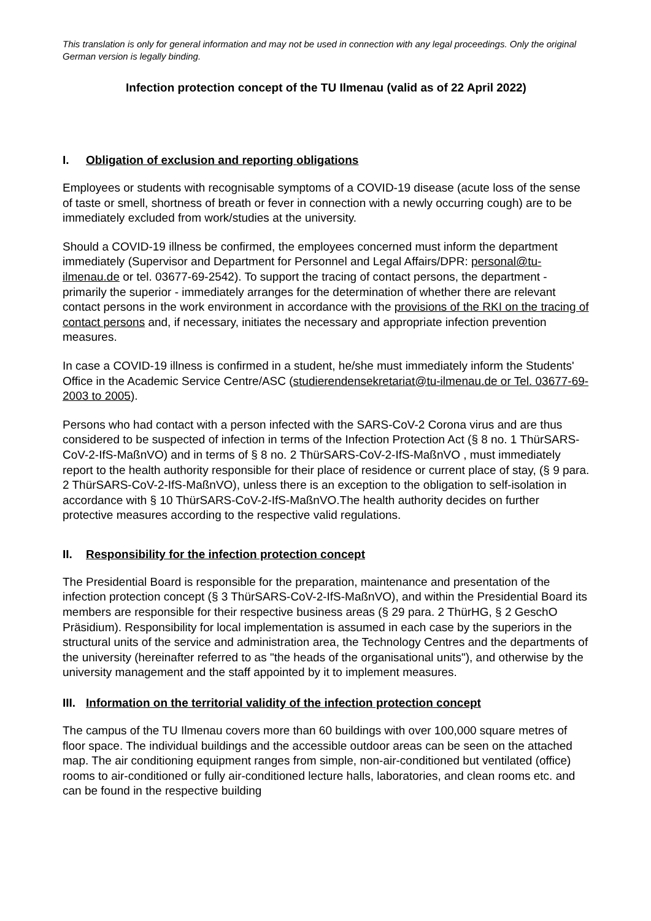This translation is only for general information and may not be used in connection with any legal proceedings. Only the original German version is legally binding.
Infection protection concept of the TU Ilmenau (valid as of 22 April 2022)
I. Obligation of exclusion and reporting obligations
Employees or students with recognisable symptoms of a COVID-19 disease (acute loss of the sense of taste or smell, shortness of breath or fever in connection with a newly occurring cough) are to be immediately excluded from work/studies at the university.
Should a COVID-19 illness be confirmed, the employees concerned must inform the department immediately (Supervisor and Department for Personnel and Legal Affairs/DPR: personal@tu-ilmenau.de or tel. 03677-69-2542). To support the tracing of contact persons, the department - primarily the superior - immediately arranges for the determination of whether there are relevant contact persons in the work environment in accordance with the provisions of the RKI on the tracing of contact persons and, if necessary, initiates the necessary and appropriate infection prevention measures.
In case a COVID-19 illness is confirmed in a student, he/she must immediately inform the Students' Office in the Academic Service Centre/ASC (studierendensekretariat@tu-ilmenau.de or Tel. 03677-69-2003 to 2005).
Persons who had contact with a person infected with the SARS-CoV-2 Corona virus and are thus considered to be suspected of infection in terms of the Infection Protection Act (§ 8 no. 1 ThürSARS-CoV-2-IfS-MaßnVO) and in terms of § 8 no. 2 ThürSARS-CoV-2-IfS-MaßnVO , must immediately report to the health authority responsible for their place of residence or current place of stay, (§ 9 para. 2 ThürSARS-CoV-2-IfS-MaßnVO), unless there is an exception to the obligation to self-isolation in accordance with § 10 ThürSARS-CoV-2-IfS-MaßnVO.The health authority decides on further protective measures according to the respective valid regulations.
II. Responsibility for the infection protection concept
The Presidential Board is responsible for the preparation, maintenance and presentation of the infection protection concept (§ 3 ThürSARS-CoV-2-IfS-MaßnVO), and within the Presidential Board its members are responsible for their respective business areas (§ 29 para. 2 ThürHG, § 2 GeschO Präsidium). Responsibility for local implementation is assumed in each case by the superiors in the structural units of the service and administration area, the Technology Centres and the departments of the university (hereinafter referred to as "the heads of the organisational units"), and otherwise by the university management and the staff appointed by it to implement measures.
III. Information on the territorial validity of the infection protection concept
The campus of the TU Ilmenau covers more than 60 buildings with over 100,000 square metres of floor space. The individual buildings and the accessible outdoor areas can be seen on the attached map. The air conditioning equipment ranges from simple, non-air-conditioned but ventilated (office) rooms to air-conditioned or fully air-conditioned lecture halls, laboratories, and clean rooms etc. and can be found in the respective building